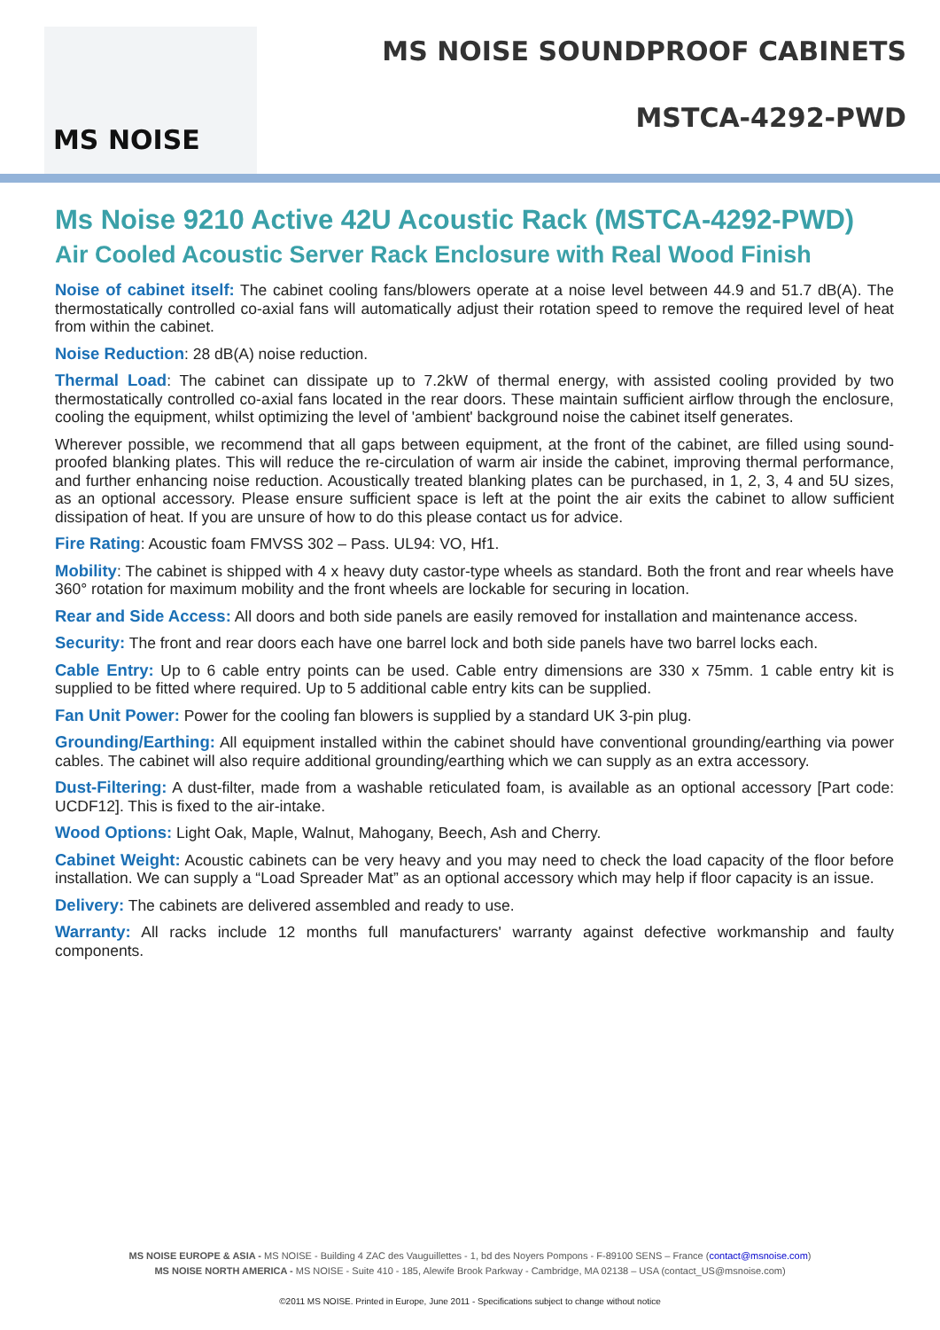MS NOISE
MS NOISE SOUNDPROOF CABINETS
MSTCA-4292-PWD
Ms Noise 9210 Active 42U Acoustic Rack (MSTCA-4292-PWD)
Air Cooled Acoustic Server Rack Enclosure with Real Wood Finish
Noise of cabinet itself: The cabinet cooling fans/blowers operate at a noise level between 44.9 and 51.7 dB(A). The thermostatically controlled co-axial fans will automatically adjust their rotation speed to remove the required level of heat from within the cabinet.
Noise Reduction: 28 dB(A) noise reduction.
Thermal Load: The cabinet can dissipate up to 7.2kW of thermal energy, with assisted cooling provided by two thermostatically controlled co-axial fans located in the rear doors. These maintain sufficient airflow through the enclosure, cooling the equipment, whilst optimizing the level of 'ambient' background noise the cabinet itself generates.
Wherever possible, we recommend that all gaps between equipment, at the front of the cabinet, are filled using sound-proofed blanking plates. This will reduce the re-circulation of warm air inside the cabinet, improving thermal performance, and further enhancing noise reduction. Acoustically treated blanking plates can be purchased, in 1, 2, 3, 4 and 5U sizes, as an optional accessory. Please ensure sufficient space is left at the point the air exits the cabinet to allow sufficient dissipation of heat. If you are unsure of how to do this please contact us for advice.
Fire Rating: Acoustic foam FMVSS 302 – Pass. UL94: VO, Hf1.
Mobility: The cabinet is shipped with 4 x heavy duty castor-type wheels as standard. Both the front and rear wheels have 360° rotation for maximum mobility and the front wheels are lockable for securing in location.
Rear and Side Access: All doors and both side panels are easily removed for installation and maintenance access.
Security: The front and rear doors each have one barrel lock and both side panels have two barrel locks each.
Cable Entry: Up to 6 cable entry points can be used. Cable entry dimensions are 330 x 75mm. 1 cable entry kit is supplied to be fitted where required. Up to 5 additional cable entry kits can be supplied.
Fan Unit Power: Power for the cooling fan blowers is supplied by a standard UK 3-pin plug.
Grounding/Earthing: All equipment installed within the cabinet should have conventional grounding/earthing via power cables. The cabinet will also require additional grounding/earthing which we can supply as an extra accessory.
Dust-Filtering: A dust-filter, made from a washable reticulated foam, is available as an optional accessory [Part code: UCDF12]. This is fixed to the air-intake.
Wood Options: Light Oak, Maple, Walnut, Mahogany, Beech, Ash and Cherry.
Cabinet Weight: Acoustic cabinets can be very heavy and you may need to check the load capacity of the floor before installation. We can supply a “Load Spreader Mat” as an optional accessory which may help if floor capacity is an issue.
Delivery: The cabinets are delivered assembled and ready to use.
Warranty: All racks include 12 months full manufacturers' warranty against defective workmanship and faulty components.
MS NOISE EUROPE & ASIA - MS NOISE - Building 4 ZAC des Vauguillettes - 1, bd des Noyers Pompons - F-89100 SENS – France (contact@msnoise.com)
MS NOISE NORTH AMERICA - MS NOISE - Suite 410 - 185, Alewife Brook Parkway - Cambridge, MA 02138 – USA (contact_US@msnoise.com)
©2011 MS NOISE. Printed in Europe, June 2011 - Specifications subject to change without notice